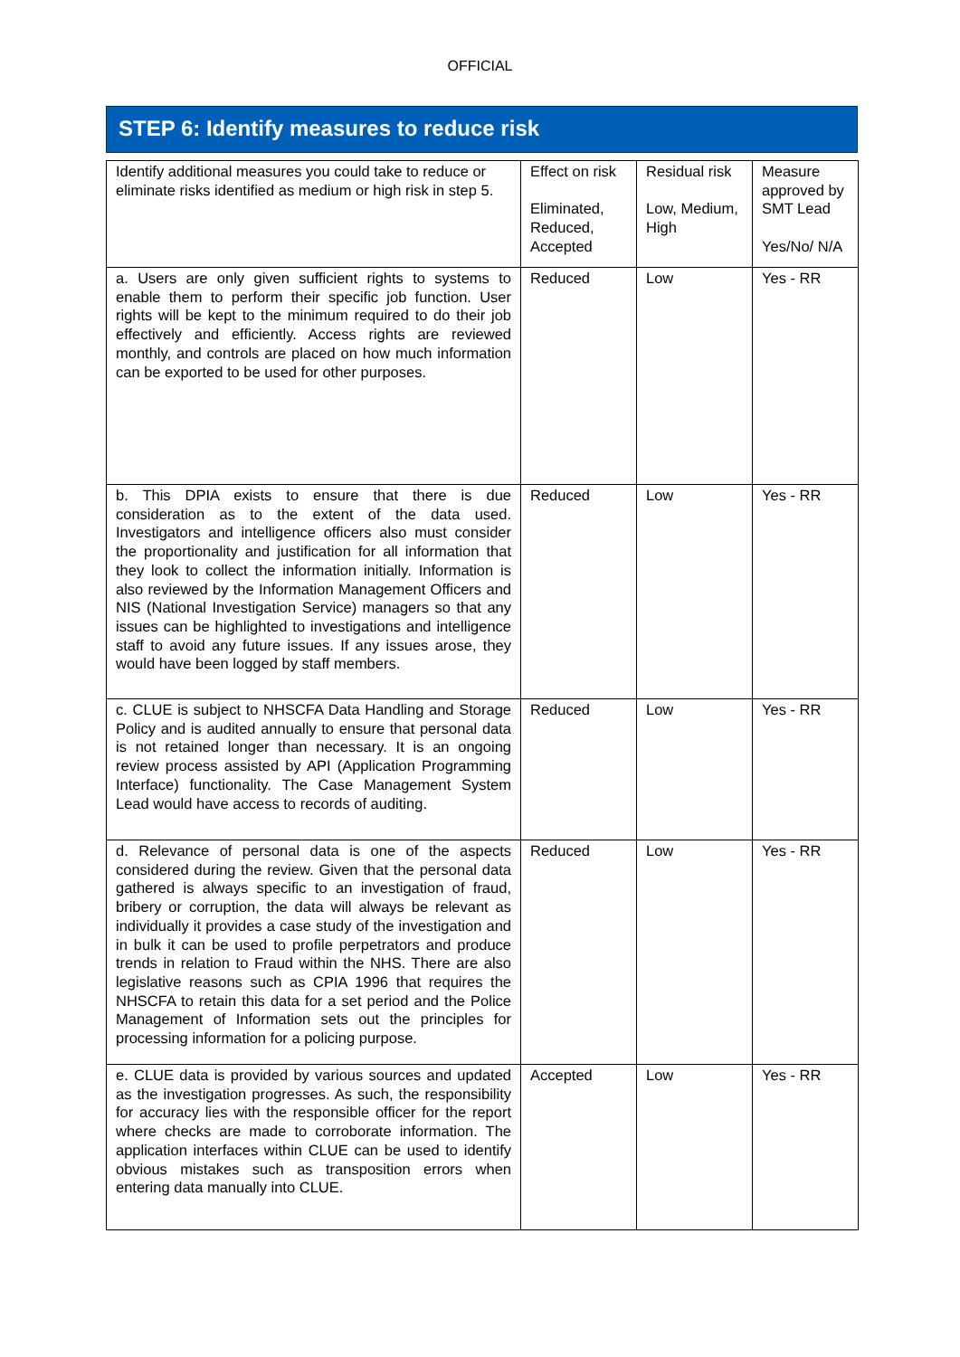OFFICIAL
STEP 6: Identify measures to reduce risk
| Identify additional measures you could take to reduce or eliminate risks identified as medium or high risk in step 5. | Effect on risk Eliminated, Reduced, Accepted | Residual risk Low, Medium, High | Measure approved by SMT Lead Yes/No/ N/A |
| a. Users are only given sufficient rights to systems to enable them to perform their specific job function. User rights will be kept to the minimum required to do their job effectively and efficiently. Access rights are reviewed monthly, and controls are placed on how much information can be exported to be used for other purposes. | Reduced | Low | Yes - RR |
| b. This DPIA exists to ensure that there is due consideration as to the extent of the data used. Investigators and intelligence officers also must consider the proportionality and justification for all information that they look to collect the information initially. Information is also reviewed by the Information Management Officers and NIS (National Investigation Service) managers so that any issues can be highlighted to investigations and intelligence staff to avoid any future issues. If any issues arose, they would have been logged by staff members. | Reduced | Low | Yes - RR |
| c. CLUE is subject to NHSCFA Data Handling and Storage Policy and is audited annually to ensure that personal data is not retained longer than necessary. It is an ongoing review process assisted by API (Application Programming Interface) functionality. The Case Management System Lead would have access to records of auditing. | Reduced | Low | Yes - RR |
| d. Relevance of personal data is one of the aspects considered during the review. Given that the personal data gathered is always specific to an investigation of fraud, bribery or corruption, the data will always be relevant as individually it provides a case study of the investigation and in bulk it can be used to profile perpetrators and produce trends in relation to Fraud within the NHS. There are also legislative reasons such as CPIA 1996 that requires the NHSCFA to retain this data for a set period and the Police Management of Information sets out the principles for processing information for a policing purpose. | Reduced | Low | Yes - RR |
| e. CLUE data is provided by various sources and updated as the investigation progresses. As such, the responsibility for accuracy lies with the responsible officer for the report where checks are made to corroborate information. The application interfaces within CLUE can be used to identify obvious mistakes such as transposition errors when entering data manually into CLUE. | Accepted | Low | Yes - RR |